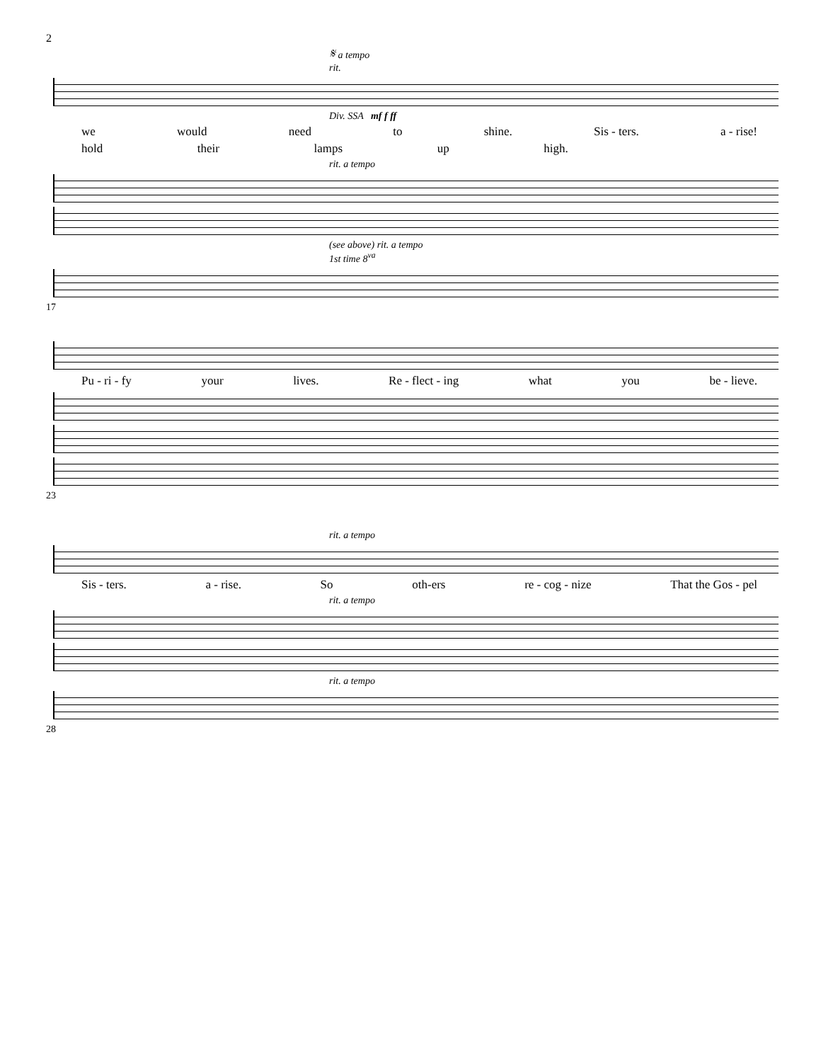2
𝄋 a tempo
rit.
Div. SSA mf f ff
we would need to shine. Sis - ters. a - rise!
hold their lamps up high.
rit. a tempo
(see above) rit. a tempo
1st time 8<sup>va</sup>
17
Pu - ri - fy your lives. Re - flect - ing what you be - lieve.
23
rit. a tempo
Sis - ters. a - rise. So oth-ers re - cog - nize That the Gos - pel
rit. a tempo
rit. a tempo
28